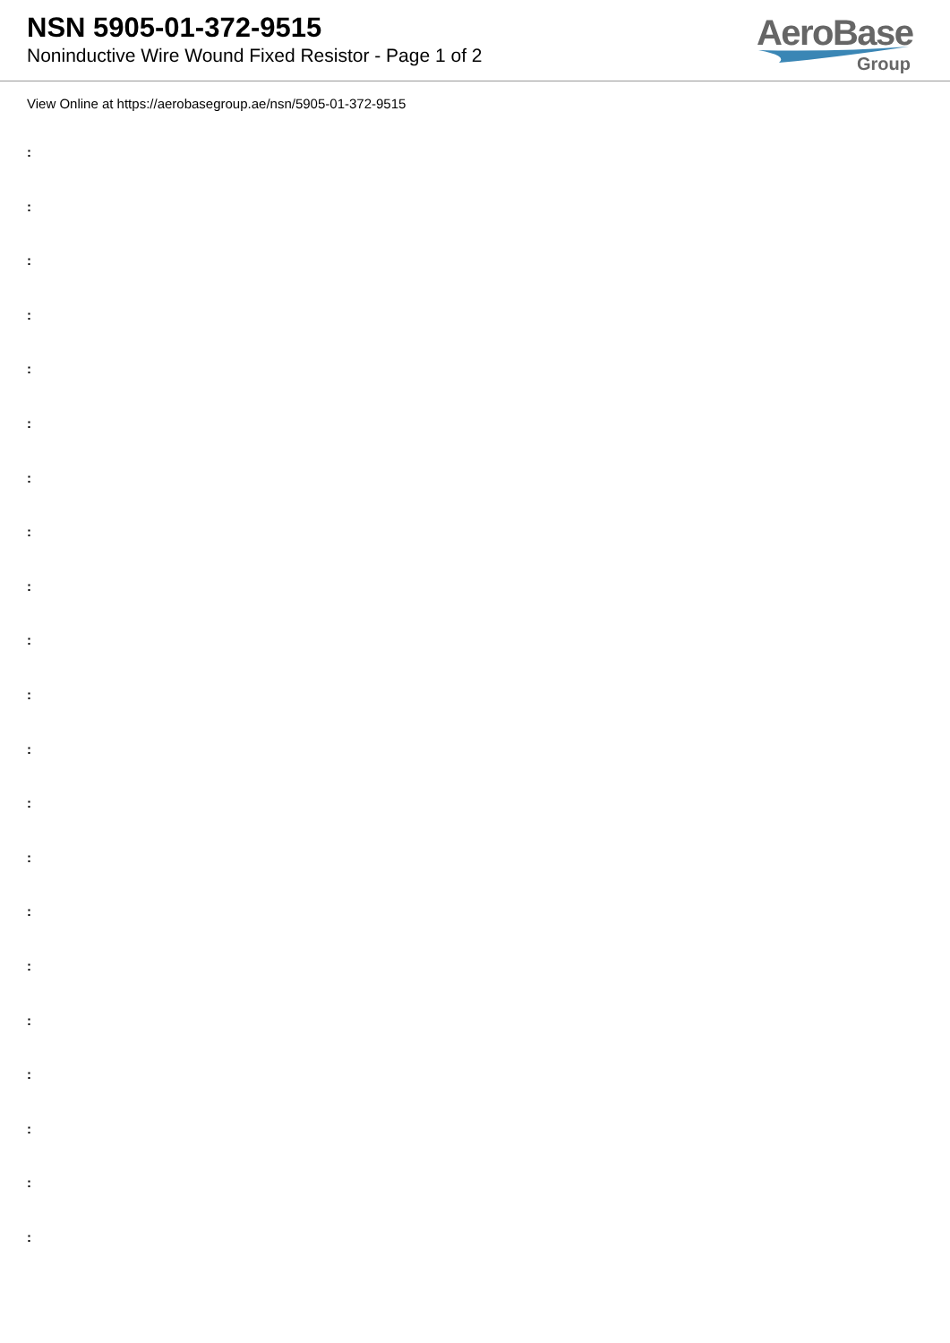NSN 5905-01-372-9515
Noninductive Wire Wound Fixed Resistor - Page 1 of 2
AeroBase
Group
View Online at https://aerobasegroup.ae/nsn/5905-01-372-9515
:
:
:
:
:
:
:
:
:
:
:
:
:
:
:
:
:
:
:
:
: